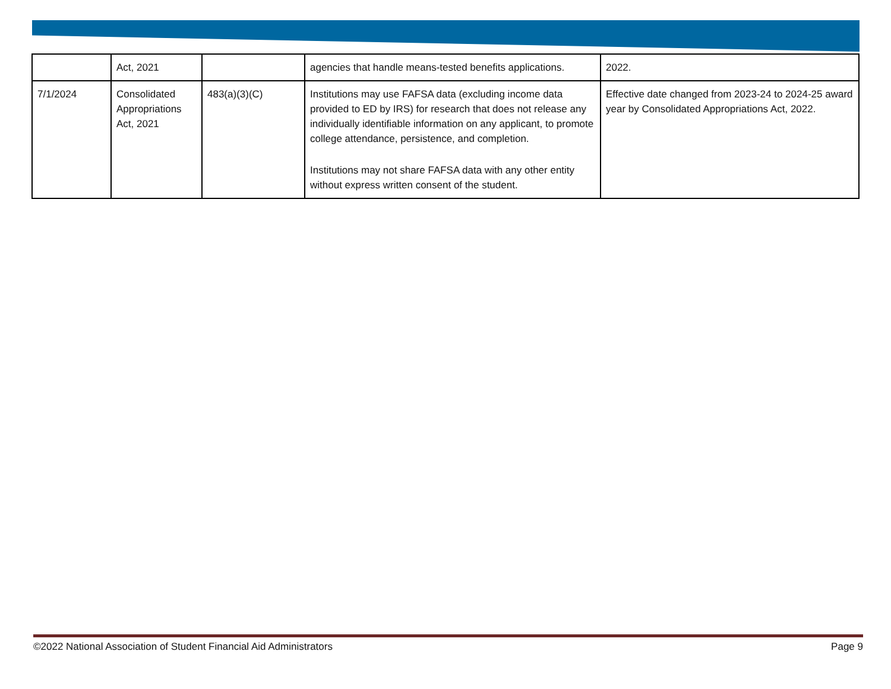| | Act, 2021 | | agencies that handle means-tested benefits applications. | 2022. |
| 7/1/2024 | Consolidated Appropriations Act, 2021 | 483(a)(3)(C) | Institutions may use FAFSA data (excluding income data provided to ED by IRS) for research that does not release any individually identifiable information on any applicant, to promote college attendance, persistence, and completion. Institutions may not share FAFSA data with any other entity without express written consent of the student. | Effective date changed from 2023-24 to 2024-25 award year by Consolidated Appropriations Act, 2022. |
©2022 National Association of Student Financial Aid Administrators Page 9